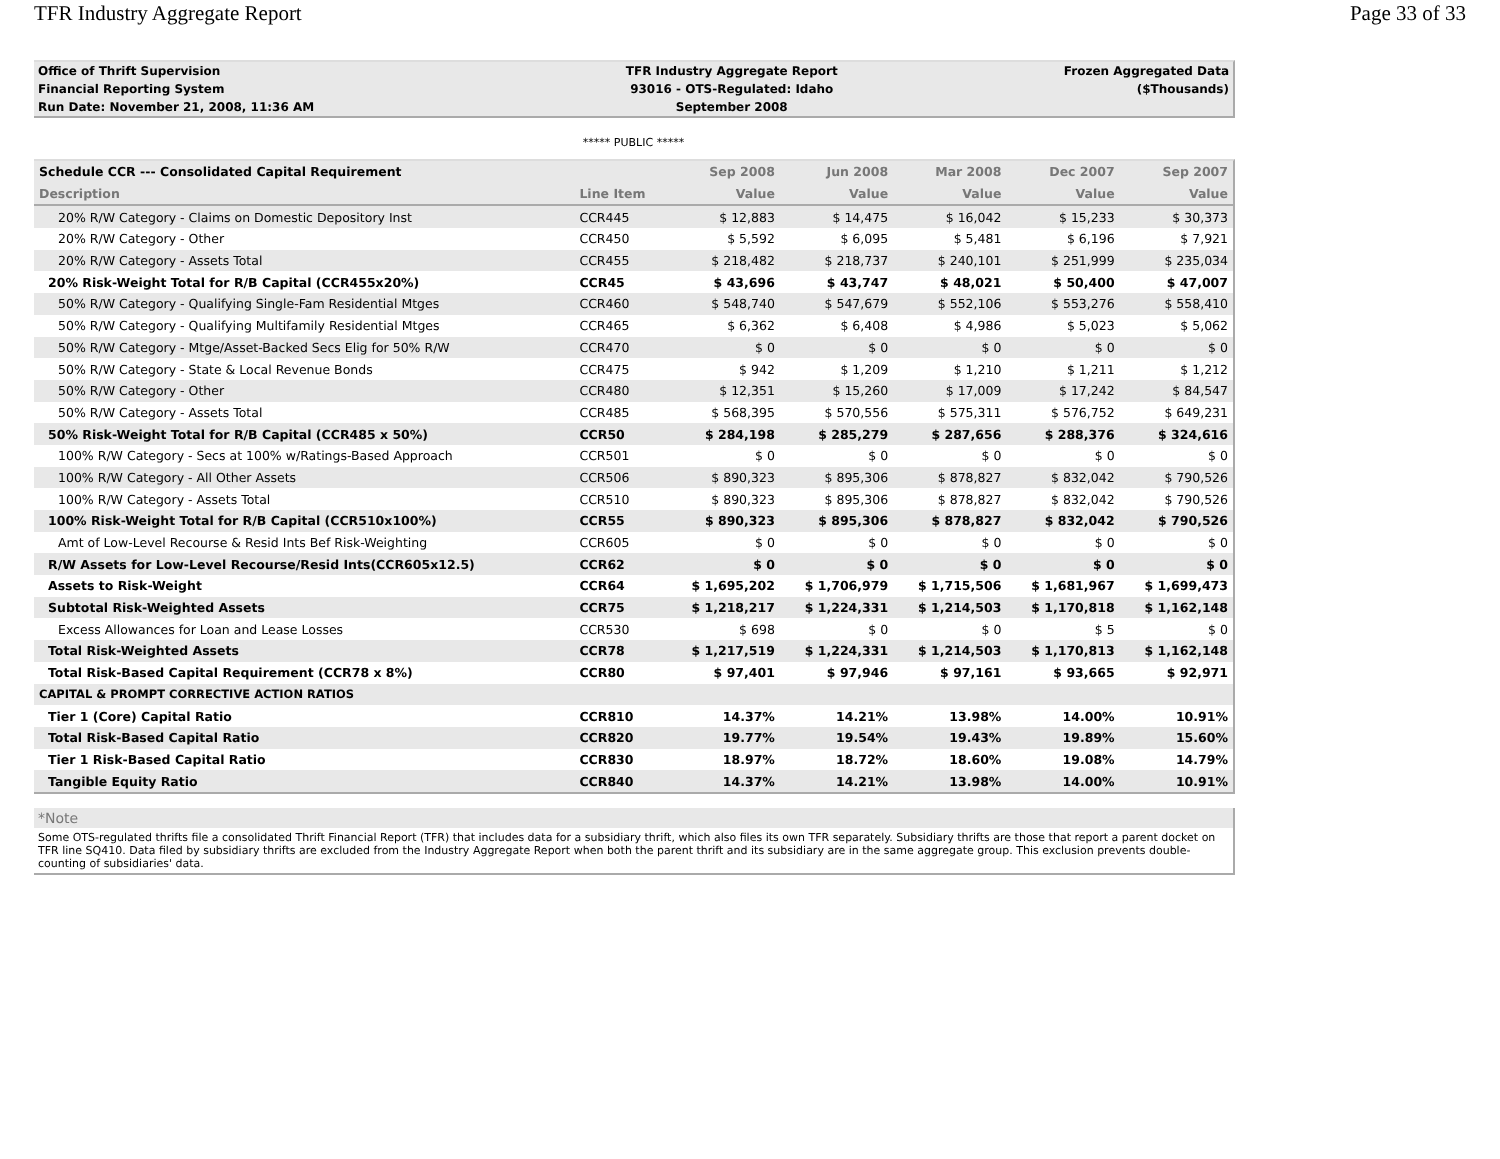TFR Industry Aggregate Report Page 33 of 33
| Office of Thrift Supervision | TFR Industry Aggregate Report | Frozen Aggregated Data |
| Financial Reporting System | 93016 - OTS-Regulated: Idaho | ($Thousands) |
| Run Date: November 21, 2008, 11:36 AM | September 2008 | |
***** PUBLIC *****
| Schedule CCR --- Consolidated Capital Requirement | | Sep 2008 | Jun 2008 | Mar 2008 | Dec 2007 | Sep 2007 |
| --- | --- | --- | --- | --- | --- | --- |
| Description | Line Item | Value | Value | Value | Value | Value |
| 20% R/W Category - Claims on Domestic Depository Inst | CCR445 | $ 12,883 | $ 14,475 | $ 16,042 | $ 15,233 | $ 30,373 |
| 20% R/W Category - Other | CCR450 | $ 5,592 | $ 6,095 | $ 5,481 | $ 6,196 | $ 7,921 |
| 20% R/W Category - Assets Total | CCR455 | $ 218,482 | $ 218,737 | $ 240,101 | $ 251,999 | $ 235,034 |
| 20% Risk-Weight Total for R/B Capital (CCR455x20%) | CCR45 | $ 43,696 | $ 43,747 | $ 48,021 | $ 50,400 | $ 47,007 |
| 50% R/W Category - Qualifying Single-Fam Residential Mtges | CCR460 | $ 548,740 | $ 547,679 | $ 552,106 | $ 553,276 | $ 558,410 |
| 50% R/W Category - Qualifying Multifamily Residential Mtges | CCR465 | $ 6,362 | $ 6,408 | $ 4,986 | $ 5,023 | $ 5,062 |
| 50% R/W Category - Mtge/Asset-Backed Secs Elig for 50% R/W | CCR470 | $ 0 | $ 0 | $ 0 | $ 0 | $ 0 |
| 50% R/W Category - State & Local Revenue Bonds | CCR475 | $ 942 | $ 1,209 | $ 1,210 | $ 1,211 | $ 1,212 |
| 50% R/W Category - Other | CCR480 | $ 12,351 | $ 15,260 | $ 17,009 | $ 17,242 | $ 84,547 |
| 50% R/W Category - Assets Total | CCR485 | $ 568,395 | $ 570,556 | $ 575,311 | $ 576,752 | $ 649,231 |
| 50% Risk-Weight Total for R/B Capital (CCR485 x 50%) | CCR50 | $ 284,198 | $ 285,279 | $ 287,656 | $ 288,376 | $ 324,616 |
| 100% R/W Category - Secs at 100% w/Ratings-Based Approach | CCR501 | $ 0 | $ 0 | $ 0 | $ 0 | $ 0 |
| 100% R/W Category - All Other Assets | CCR506 | $ 890,323 | $ 895,306 | $ 878,827 | $ 832,042 | $ 790,526 |
| 100% R/W Category - Assets Total | CCR510 | $ 890,323 | $ 895,306 | $ 878,827 | $ 832,042 | $ 790,526 |
| 100% Risk-Weight Total for R/B Capital (CCR510x100%) | CCR55 | $ 890,323 | $ 895,306 | $ 878,827 | $ 832,042 | $ 790,526 |
| Amt of Low-Level Recourse & Resid Ints Bef Risk-Weighting | CCR605 | $ 0 | $ 0 | $ 0 | $ 0 | $ 0 |
| R/W Assets for Low-Level Recourse/Resid Ints(CCR605x12.5) | CCR62 | $ 0 | $ 0 | $ 0 | $ 0 | $ 0 |
| Assets to Risk-Weight | CCR64 | $ 1,695,202 | $ 1,706,979 | $ 1,715,506 | $ 1,681,967 | $ 1,699,473 |
| Subtotal Risk-Weighted Assets | CCR75 | $ 1,218,217 | $ 1,224,331 | $ 1,214,503 | $ 1,170,818 | $ 1,162,148 |
| Excess Allowances for Loan and Lease Losses | CCR530 | $ 698 | $ 0 | $ 0 | $ 5 | $ 0 |
| Total Risk-Weighted Assets | CCR78 | $ 1,217,519 | $ 1,224,331 | $ 1,214,503 | $ 1,170,813 | $ 1,162,148 |
| Total Risk-Based Capital Requirement (CCR78 x 8%) | CCR80 | $ 97,401 | $ 97,946 | $ 97,161 | $ 93,665 | $ 92,971 |
| CAPITAL & PROMPT CORRECTIVE ACTION RATIOS | | | | | | |
| Tier 1 (Core) Capital Ratio | CCR810 | 14.37% | 14.21% | 13.98% | 14.00% | 10.91% |
| Total Risk-Based Capital Ratio | CCR820 | 19.77% | 19.54% | 19.43% | 19.89% | 15.60% |
| Tier 1 Risk-Based Capital Ratio | CCR830 | 18.97% | 18.72% | 18.60% | 19.08% | 14.79% |
| Tangible Equity Ratio | CCR840 | 14.37% | 14.21% | 13.98% | 14.00% | 10.91% |
*Note
Some OTS-regulated thrifts file a consolidated Thrift Financial Report (TFR) that includes data for a subsidiary thrift, which also files its own TFR separately. Subsidiary thrifts are those that report a parent docket on TFR line SQ410. Data filed by subsidiary thrifts are excluded from the Industry Aggregate Report when both the parent thrift and its subsidiary are in the same aggregate group. This exclusion prevents double-counting of subsidiaries' data.